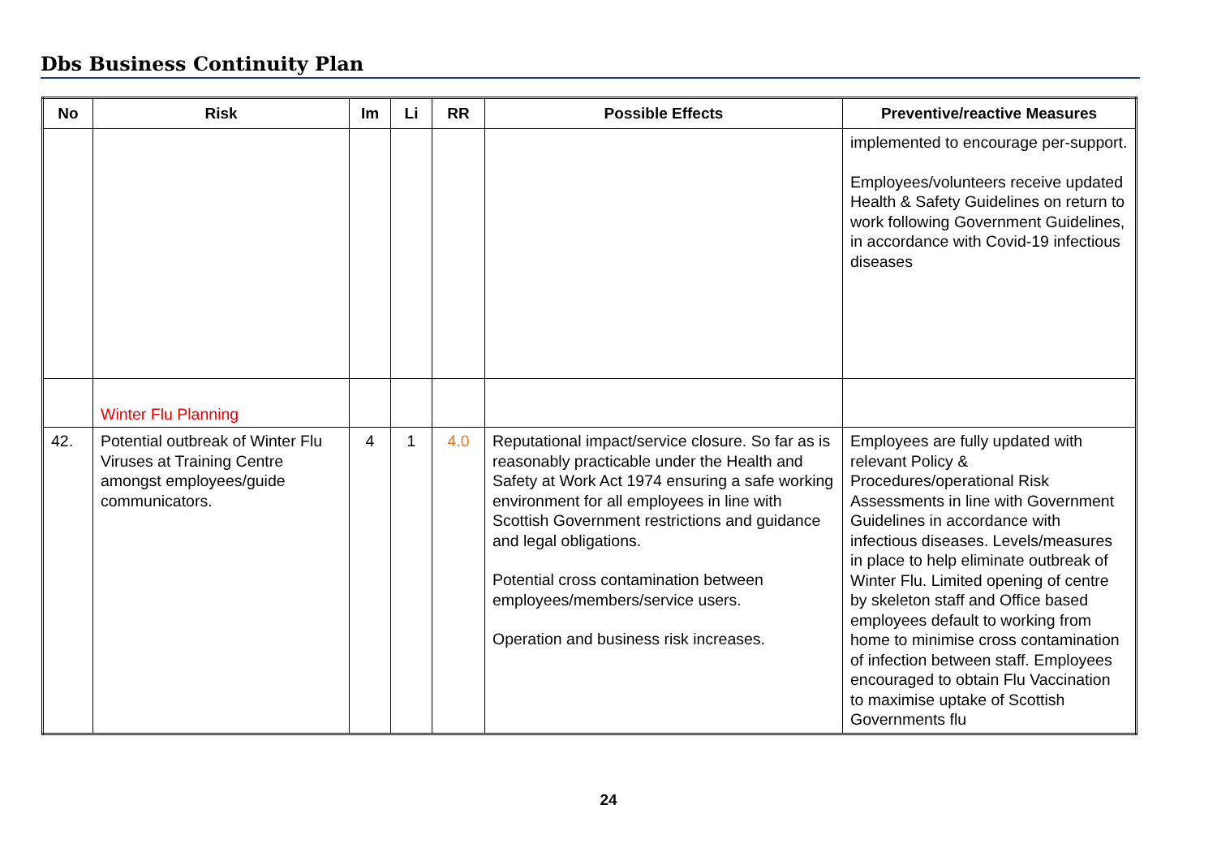Dbs Business Continuity Plan
| No | Risk | Im | Li | RR | Possible Effects | Preventive/reactive Measures |
| --- | --- | --- | --- | --- | --- | --- |
| | | | | | | implemented to encourage per-support. Employees/volunteers receive updated Health & Safety Guidelines on return to work following Government Guidelines, in accordance with Covid-19 infectious diseases |
| | Winter Flu Planning | | | | | |
| 42. | Potential outbreak of Winter Flu Viruses at Training Centre amongst employees/guide communicators. | 4 | 1 | 4.0 | Reputational impact/service closure. So far as is reasonably practicable under the Health and Safety at Work Act 1974 ensuring a safe working environment for all employees in line with Scottish Government restrictions and guidance and legal obligations. Potential cross contamination between employees/members/service users. Operation and business risk increases. | Employees are fully updated with relevant Policy & Procedures/operational Risk Assessments in line with Government Guidelines in accordance with infectious diseases. Levels/measures in place to help eliminate outbreak of Winter Flu. Limited opening of centre by skeleton staff and Office based employees default to working from home to minimise cross contamination of infection between staff. Employees encouraged to obtain Flu Vaccination to maximise uptake of Scottish Governments flu |
24